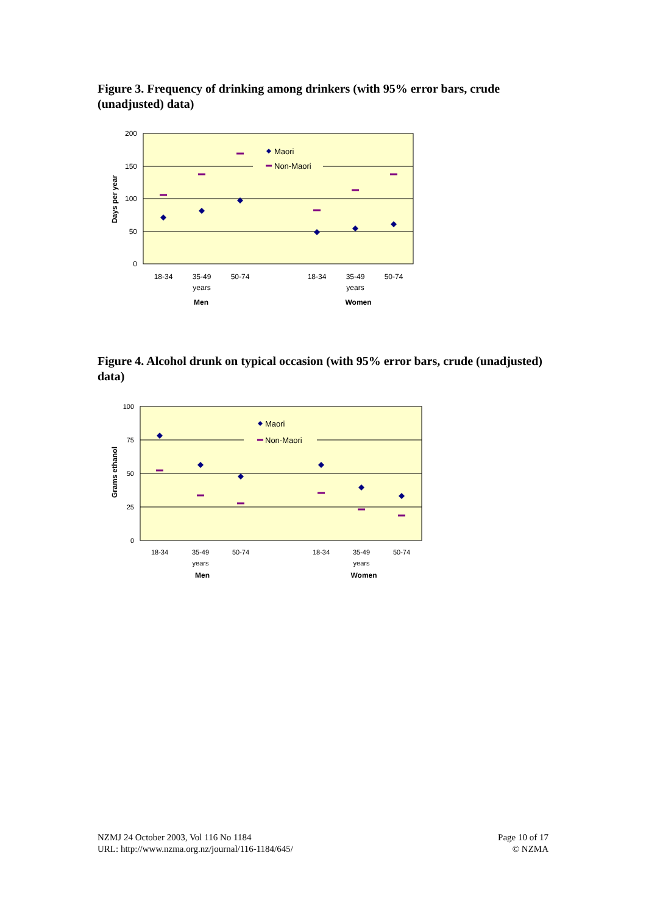Figure 3. Frequency of drinking among drinkers (with 95% error bars, crude (unadjusted) data)
200
150
100
50
0
Days per year
Maori
Non-Maori
18-34
35-49
years
50-74
18-34
35-49
years
50-74
Men
Women
Figure 4. Alcohol drunk on typical occasion (with 95% error bars, crude (unadjusted) data)
100
75
50
25
0
Grams ethanol
Maori
Non-Maori
18-34
35-49
years
50-74
18-34
35-49
years
50-74
Men
Women
NZMJ 24 October 2003, Vol 116 No 1184
URL: http://www.nzma.org.nz/journal/116-1184/645/
Page 10 of 17
© NZMA